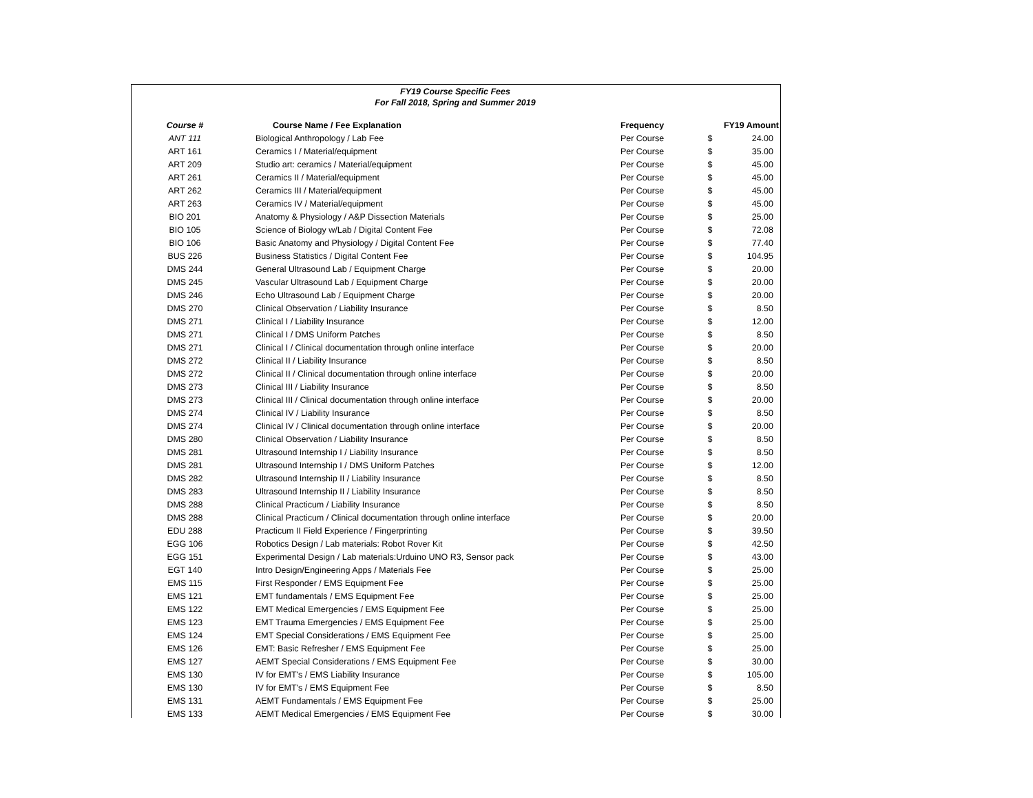FY19 Course Specific Fees
For Fall 2018, Spring and Summer 2019
| Course # | Course Name / Fee Explanation | Frequency | | FY19 Amount |
| --- | --- | --- | --- | --- |
| ANT 111 | Biological Anthropology / Lab Fee | Per Course | $ | 24.00 |
| ART 161 | Ceramics I / Material/equipment | Per Course | $ | 35.00 |
| ART 209 | Studio art: ceramics / Material/equipment | Per Course | $ | 45.00 |
| ART 261 | Ceramics II / Material/equipment | Per Course | $ | 45.00 |
| ART 262 | Ceramics III / Material/equipment | Per Course | $ | 45.00 |
| ART 263 | Ceramics IV / Material/equipment | Per Course | $ | 45.00 |
| BIO 201 | Anatomy & Physiology / A&P Dissection Materials | Per Course | $ | 25.00 |
| BIO 105 | Science of Biology w/Lab / Digital Content Fee | Per Course | $ | 72.08 |
| BIO 106 | Basic Anatomy and Physiology / Digital Content Fee | Per Course | $ | 77.40 |
| BUS 226 | Business Statistics / Digital Content Fee | Per Course | $ | 104.95 |
| DMS 244 | General Ultrasound Lab / Equipment Charge | Per Course | $ | 20.00 |
| DMS 245 | Vascular Ultrasound Lab / Equipment Charge | Per Course | $ | 20.00 |
| DMS 246 | Echo Ultrasound Lab / Equipment Charge | Per Course | $ | 20.00 |
| DMS 270 | Clinical Observation / Liability Insurance | Per Course | $ | 8.50 |
| DMS 271 | Clinical I / Liability Insurance | Per Course | $ | 12.00 |
| DMS 271 | Clinical I / DMS Uniform Patches | Per Course | $ | 8.50 |
| DMS 271 | Clinical I / Clinical documentation through online interface | Per Course | $ | 20.00 |
| DMS 272 | Clinical II / Liability Insurance | Per Course | $ | 8.50 |
| DMS 272 | Clinical II / Clinical documentation through online interface | Per Course | $ | 20.00 |
| DMS 273 | Clinical III / Liability Insurance | Per Course | $ | 8.50 |
| DMS 273 | Clinical III / Clinical documentation through online interface | Per Course | $ | 20.00 |
| DMS 274 | Clinical IV / Liability Insurance | Per Course | $ | 8.50 |
| DMS 274 | Clinical IV / Clinical documentation through online interface | Per Course | $ | 20.00 |
| DMS 280 | Clinical Observation / Liability Insurance | Per Course | $ | 8.50 |
| DMS 281 | Ultrasound Internship I / Liability Insurance | Per Course | $ | 8.50 |
| DMS 281 | Ultrasound Internship I / DMS Uniform Patches | Per Course | $ | 12.00 |
| DMS 282 | Ultrasound Internship II / Liability Insurance | Per Course | $ | 8.50 |
| DMS 283 | Ultrasound Internship II / Liability Insurance | Per Course | $ | 8.50 |
| DMS 288 | Clinical Practicum / Liability Insurance | Per Course | $ | 8.50 |
| DMS 288 | Clinical Practicum / Clinical documentation through online interface | Per Course | $ | 20.00 |
| EDU 288 | Practicum II Field Experience / Fingerprinting | Per Course | $ | 39.50 |
| EGG 106 | Robotics Design / Lab materials: Robot Rover Kit | Per Course | $ | 42.50 |
| EGG 151 | Experimental Design / Lab materials:Urduino UNO R3, Sensor pack | Per Course | $ | 43.00 |
| EGT 140 | Intro Design/Engineering Apps / Materials Fee | Per Course | $ | 25.00 |
| EMS 115 | First Responder / EMS Equipment Fee | Per Course | $ | 25.00 |
| EMS 121 | EMT fundamentals / EMS Equipment Fee | Per Course | $ | 25.00 |
| EMS 122 | EMT Medical Emergencies / EMS Equipment Fee | Per Course | $ | 25.00 |
| EMS 123 | EMT Trauma Emergencies / EMS Equipment Fee | Per Course | $ | 25.00 |
| EMS 124 | EMT Special Considerations / EMS Equipment Fee | Per Course | $ | 25.00 |
| EMS 126 | EMT: Basic Refresher / EMS Equipment Fee | Per Course | $ | 25.00 |
| EMS 127 | AEMT Special Considerations / EMS Equipment Fee | Per Course | $ | 30.00 |
| EMS 130 | IV for EMT's / EMS Liability Insurance | Per Course | $ | 105.00 |
| EMS 130 | IV for EMT's / EMS Equipment Fee | Per Course | $ | 8.50 |
| EMS 131 | AEMT Fundamentals / EMS Equipment Fee | Per Course | $ | 25.00 |
| EMS 133 | AEMT Medical Emergencies / EMS Equipment Fee | Per Course | $ | 30.00 |